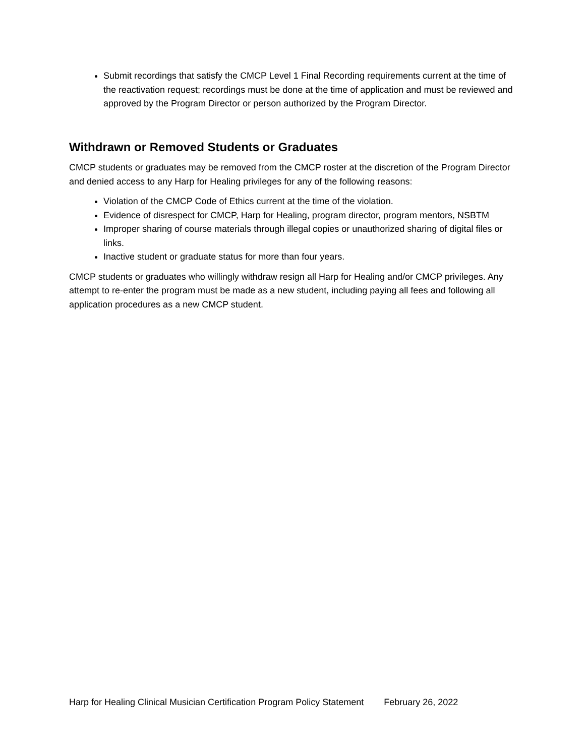Submit recordings that satisfy the CMCP Level 1 Final Recording requirements current at the time of the reactivation request; recordings must be done at the time of application and must be reviewed and approved by the Program Director or person authorized by the Program Director.
Withdrawn or Removed Students or Graduates
CMCP students or graduates may be removed from the CMCP roster at the discretion of the Program Director and denied access to any Harp for Healing privileges for any of the following reasons:
Violation of the CMCP Code of Ethics current at the time of the violation.
Evidence of disrespect for CMCP, Harp for Healing, program director, program mentors, NSBTM
Improper sharing of course materials through illegal copies or unauthorized sharing of digital files or links.
Inactive student or graduate status for more than four years.
CMCP students or graduates who willingly withdraw resign all Harp for Healing and/or CMCP privileges. Any attempt to re-enter the program must be made as a new student, including paying all fees and following all application procedures as a new CMCP student.
Harp for Healing Clinical Musician Certification Program Policy Statement February 26, 2022